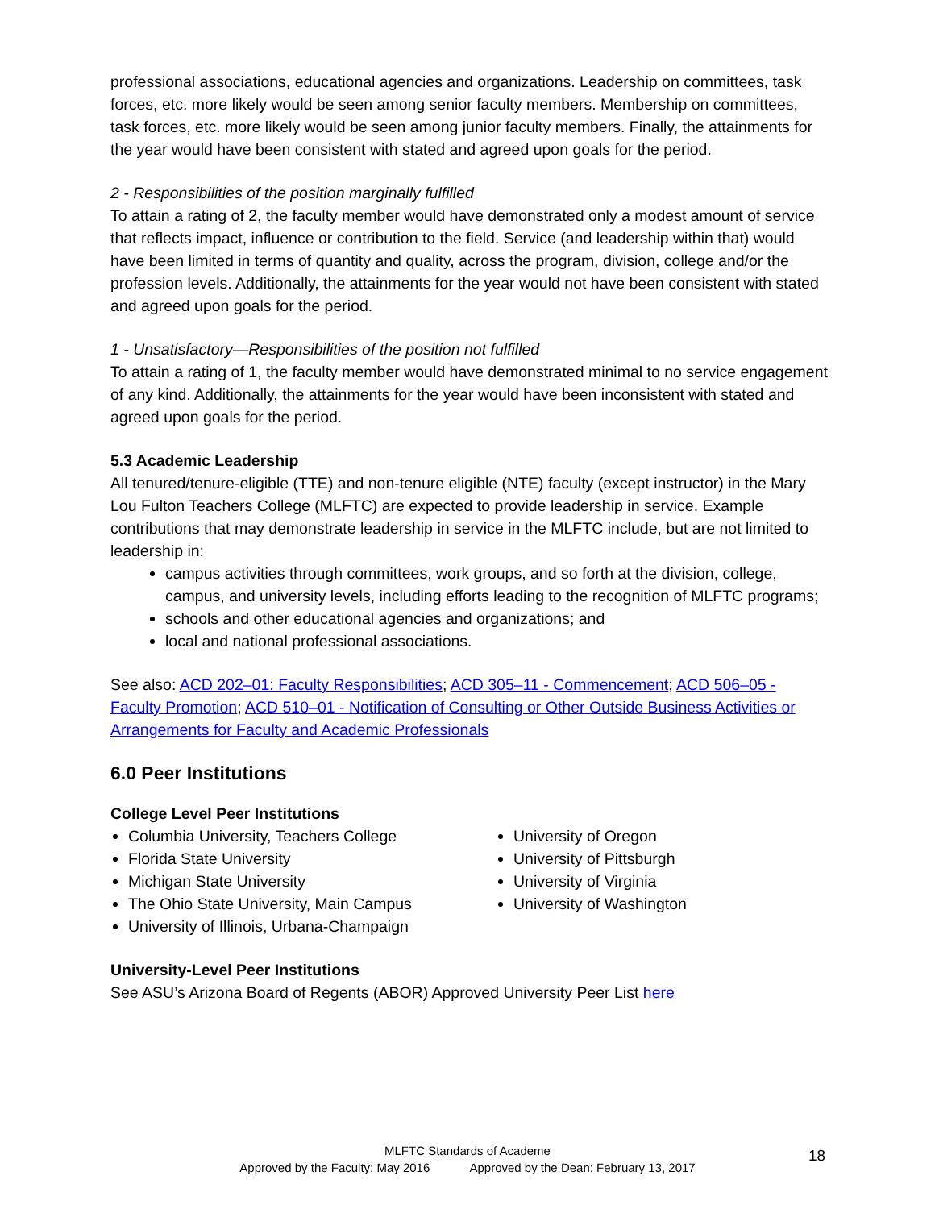professional associations, educational agencies and organizations. Leadership on committees, task forces, etc. more likely would be seen among senior faculty members. Membership on committees, task forces, etc. more likely would be seen among junior faculty members. Finally, the attainments for the year would have been consistent with stated and agreed upon goals for the period.
2 - Responsibilities of the position marginally fulfilled
To attain a rating of 2, the faculty member would have demonstrated only a modest amount of service that reflects impact, influence or contribution to the field. Service (and leadership within that) would have been limited in terms of quantity and quality, across the program, division, college and/or the profession levels. Additionally, the attainments for the year would not have been consistent with stated and agreed upon goals for the period.
1 - Unsatisfactory—Responsibilities of the position not fulfilled
To attain a rating of 1, the faculty member would have demonstrated minimal to no service engagement of any kind. Additionally, the attainments for the year would have been inconsistent with stated and agreed upon goals for the period.
5.3 Academic Leadership
All tenured/tenure-eligible (TTE) and non-tenure eligible (NTE) faculty (except instructor) in the Mary Lou Fulton Teachers College (MLFTC) are expected to provide leadership in service. Example contributions that may demonstrate leadership in service in the MLFTC include, but are not limited to leadership in:
campus activities through committees, work groups, and so forth at the division, college, campus, and university levels, including efforts leading to the recognition of MLFTC programs;
schools and other educational agencies and organizations; and
local and national professional associations.
See also: ACD 202–01: Faculty Responsibilities; ACD 305–11 - Commencement; ACD 506–05 - Faculty Promotion; ACD 510–01 - Notification of Consulting or Other Outside Business Activities or Arrangements for Faculty and Academic Professionals
6.0 Peer Institutions
College Level Peer Institutions
Columbia University, Teachers College
Florida State University
Michigan State University
The Ohio State University, Main Campus
University of Illinois, Urbana-Champaign
University of Oregon
University of Pittsburgh
University of Virginia
University of Washington
University-Level Peer Institutions
See ASU’s Arizona Board of Regents (ABOR) Approved University Peer List here
MLFTC Standards of Academe
Approved by the Faculty: May 2016 Approved by the Dean: February 13, 2017
18